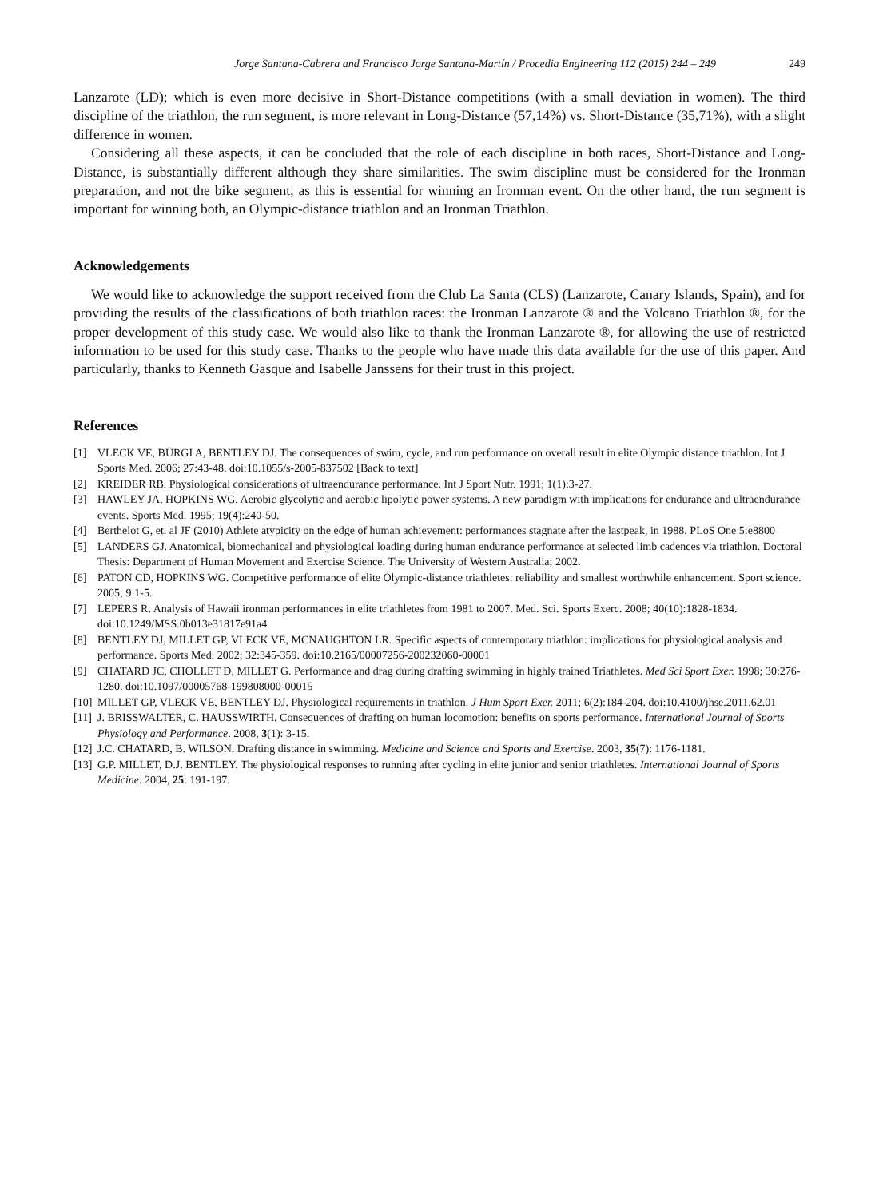Jorge Santana-Cabrera and Francisco Jorge Santana-Martín / Procedia Engineering 112 (2015) 244 – 249 249
Lanzarote (LD); which is even more decisive in Short-Distance competitions (with a small deviation in women). The third discipline of the triathlon, the run segment, is more relevant in Long-Distance (57,14%) vs. Short-Distance (35,71%), with a slight difference in women.
Considering all these aspects, it can be concluded that the role of each discipline in both races, Short-Distance and Long-Distance, is substantially different although they share similarities. The swim discipline must be considered for the Ironman preparation, and not the bike segment, as this is essential for winning an Ironman event. On the other hand, the run segment is important for winning both, an Olympic-distance triathlon and an Ironman Triathlon.
Acknowledgements
We would like to acknowledge the support received from the Club La Santa (CLS) (Lanzarote, Canary Islands, Spain), and for providing the results of the classifications of both triathlon races: the Ironman Lanzarote ® and the Volcano Triathlon ®, for the proper development of this study case. We would also like to thank the Ironman Lanzarote ®, for allowing the use of restricted information to be used for this study case. Thanks to the people who have made this data available for the use of this paper. And particularly, thanks to Kenneth Gasque and Isabelle Janssens for their trust in this project.
References
[1] VLECK VE, BÜRGI A, BENTLEY DJ. The consequences of swim, cycle, and run performance on overall result in elite Olympic distance triathlon. Int J Sports Med. 2006; 27:43-48. doi:10.1055/s-2005-837502 [Back to text]
[2] KREIDER RB. Physiological considerations of ultraendurance performance. Int J Sport Nutr. 1991; 1(1):3-27.
[3] HAWLEY JA, HOPKINS WG. Aerobic glycolytic and aerobic lipolytic power systems. A new paradigm with implications for endurance and ultraendurance events. Sports Med. 1995; 19(4):240-50.
[4] Berthelot G, et. al JF (2010) Athlete atypicity on the edge of human achievement: performances stagnate after the lastpeak, in 1988. PLoS One 5:e8800
[5] LANDERS GJ. Anatomical, biomechanical and physiological loading during human endurance performance at selected limb cadences via triathlon. Doctoral Thesis: Department of Human Movement and Exercise Science. The University of Western Australia; 2002.
[6] PATON CD, HOPKINS WG. Competitive performance of elite Olympic-distance triathletes: reliability and smallest worthwhile enhancement. Sport science. 2005; 9:1-5.
[7] LEPERS R. Analysis of Hawaii ironman performances in elite triathletes from 1981 to 2007. Med. Sci. Sports Exerc. 2008; 40(10):1828-1834. doi:10.1249/MSS.0b013e31817e91a4
[8] BENTLEY DJ, MILLET GP, VLECK VE, MCNAUGHTON LR. Specific aspects of contemporary triathlon: implications for physiological analysis and performance. Sports Med. 2002; 32:345-359. doi:10.2165/00007256-200232060-00001
[9] CHATARD JC, CHOLLET D, MILLET G. Performance and drag during drafting swimming in highly trained Triathletes. Med Sci Sport Exer. 1998; 30:276-1280. doi:10.1097/00005768-199808000-00015
[10]
MILLET GP, VLECK VE, BENTLEY DJ. Physiological requirements in triathlon. J Hum Sport Exer. 2011; 6(2):184-204. doi:10.4100/jhse.2011.62.01
[11]
J. BRISSWALTER, C. HAUSSWIRTH. Consequences of drafting on human locomotion: benefits on sports performance. International Journal of Sports Physiology and Performance. 2008, 3(1): 3-15.
[12]
J.C. CHATARD, B. WILSON. Drafting distance in swimming. Medicine and Science and Sports and Exercise. 2003, 35(7): 1176-1181.
[13]
G.P. MILLET, D.J. BENTLEY. The physiological responses to running after cycling in elite junior and senior triathletes. International Journal of Sports Medicine. 2004, 25: 191-197.